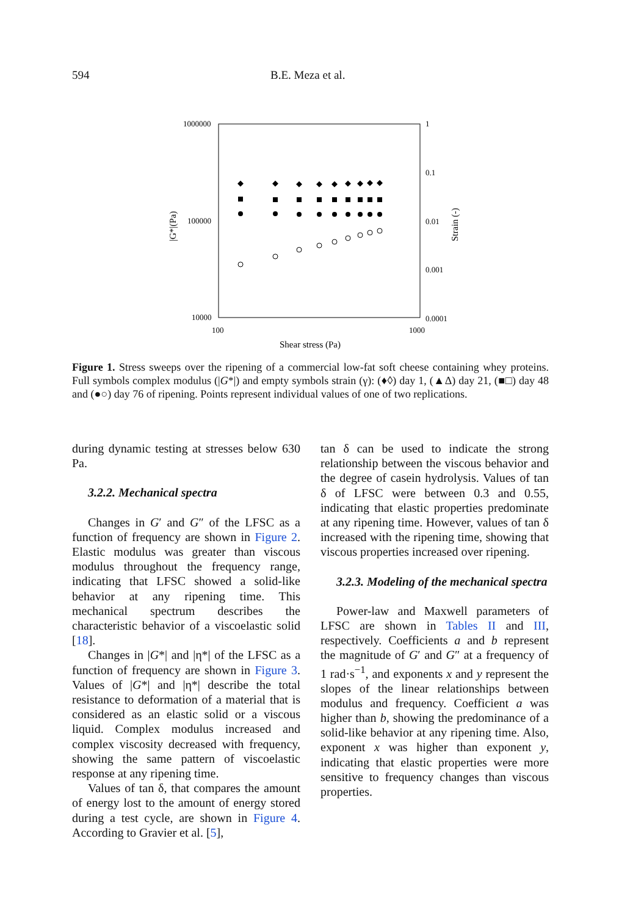594 B.E. Meza et al.
1000000
100000
10000
1
0.1
0.01
0.001
0.0001
100
1000
Shear stress (Pa)
|G*|(Pa)
Strain (-)
◆
◆
◆
◆
◆
◆
◆
◆
◆
Figure 1. Stress sweeps over the ripening of a commercial low-fat soft cheese containing whey proteins. Full symbols complex modulus (|G*|) and empty symbols strain (γ): (♦◊) day 1, (▲Δ) day 21, (■□) day 48 and (●○) day 76 of ripening. Points represent individual values of one of two replications.
during dynamic testing at stresses below 630 Pa.
3.2.2. Mechanical spectra
Changes in G′ and G″ of the LFSC as a function of frequency are shown in Figure 2. Elastic modulus was greater than viscous modulus throughout the frequency range, indicating that LFSC showed a solid-like behavior at any ripening time. This mechanical spectrum describes the characteristic behavior of a viscoelastic solid [18].
Changes in |G*| and |η*| of the LFSC as a function of frequency are shown in Figure 3. Values of |G*| and |η*| describe the total resistance to deformation of a material that is considered as an elastic solid or a viscous liquid. Complex modulus increased and complex viscosity decreased with frequency, showing the same pattern of viscoelastic response at any ripening time.
Values of tan δ, that compares the amount of energy lost to the amount of energy stored during a test cycle, are shown in Figure 4. According to Gravier et al. [5],
tan δ can be used to indicate the strong relationship between the viscous behavior and the degree of casein hydrolysis. Values of tan δ of LFSC were between 0.3 and 0.55, indicating that elastic properties predominate at any ripening time. However, values of tan δ increased with the ripening time, showing that viscous properties increased over ripening.
3.2.3. Modeling of the mechanical spectra
Power-law and Maxwell parameters of LFSC are shown in Tables II and III, respectively. Coefficients a and b represent the magnitude of G′ and G″ at a frequency of 1 rad·s<sup>−1</sup>, and exponents x and y represent the slopes of the linear relationships between modulus and frequency. Coefficient a was higher than b, showing the predominance of a solid-like behavior at any ripening time. Also, exponent x was higher than exponent y, indicating that elastic properties were more sensitive to frequency changes than viscous properties.